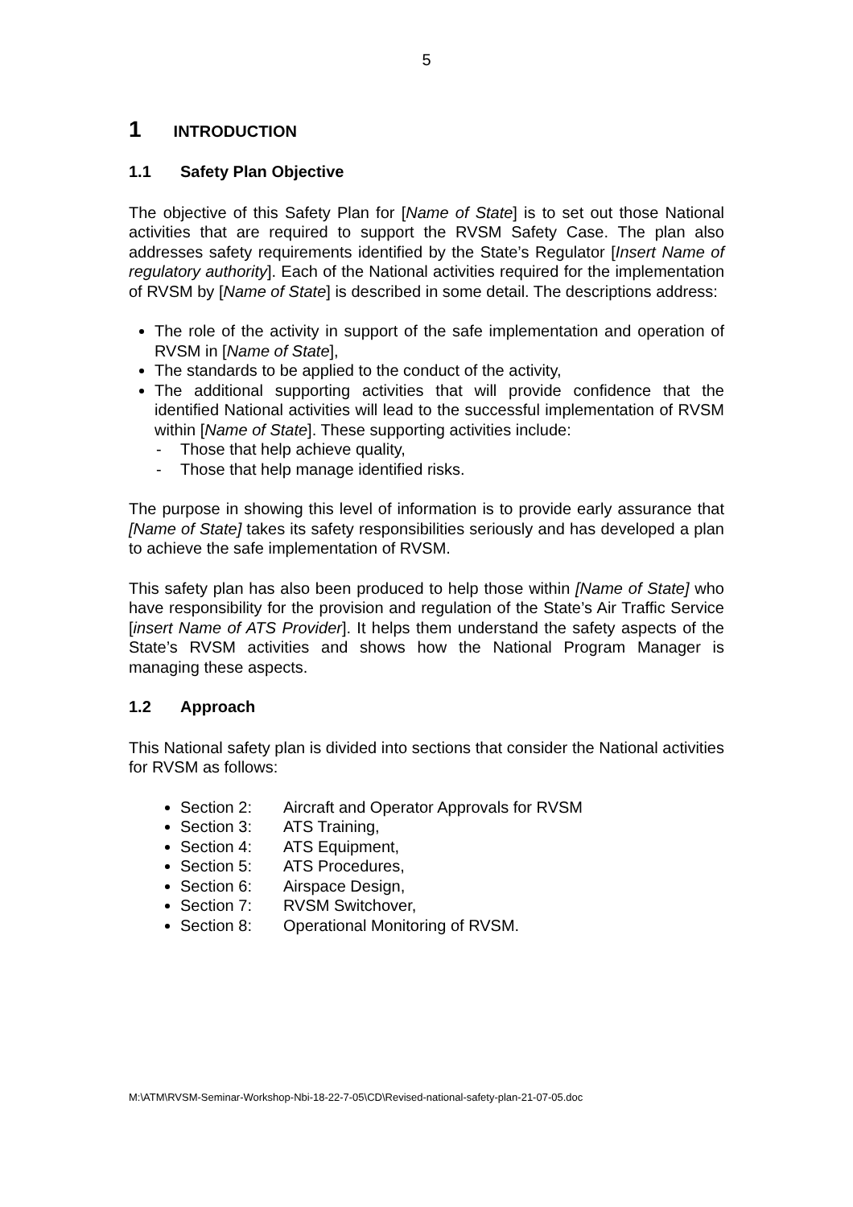5
1 INTRODUCTION
1.1 Safety Plan Objective
The objective of this Safety Plan for [Name of State] is to set out those National activities that are required to support the RVSM Safety Case. The plan also addresses safety requirements identified by the State’s Regulator [Insert Name of regulatory authority]. Each of the National activities required for the implementation of RVSM by [Name of State] is described in some detail. The descriptions address:
The role of the activity in support of the safe implementation and operation of RVSM in [Name of State],
The standards to be applied to the conduct of the activity,
The additional supporting activities that will provide confidence that the identified National activities will lead to the successful implementation of RVSM within [Name of State]. These supporting activities include:
- Those that help achieve quality,
- Those that help manage identified risks.
The purpose in showing this level of information is to provide early assurance that [Name of State] takes its safety responsibilities seriously and has developed a plan to achieve the safe implementation of RVSM.
This safety plan has also been produced to help those within [Name of State] who have responsibility for the provision and regulation of the State’s Air Traffic Service [insert Name of ATS Provider]. It helps them understand the safety aspects of the State’s RVSM activities and shows how the National Program Manager is managing these aspects.
1.2 Approach
This National safety plan is divided into sections that consider the National activities for RVSM as follows:
Section 2: Aircraft and Operator Approvals for RVSM
Section 3: ATS Training,
Section 4: ATS Equipment,
Section 5: ATS Procedures,
Section 6: Airspace Design,
Section 7: RVSM Switchover,
Section 8: Operational Monitoring of RVSM.
M:\ATM\RVSM-Seminar-Workshop-Nbi-18-22-7-05\CD\Revised-national-safety-plan-21-07-05.doc